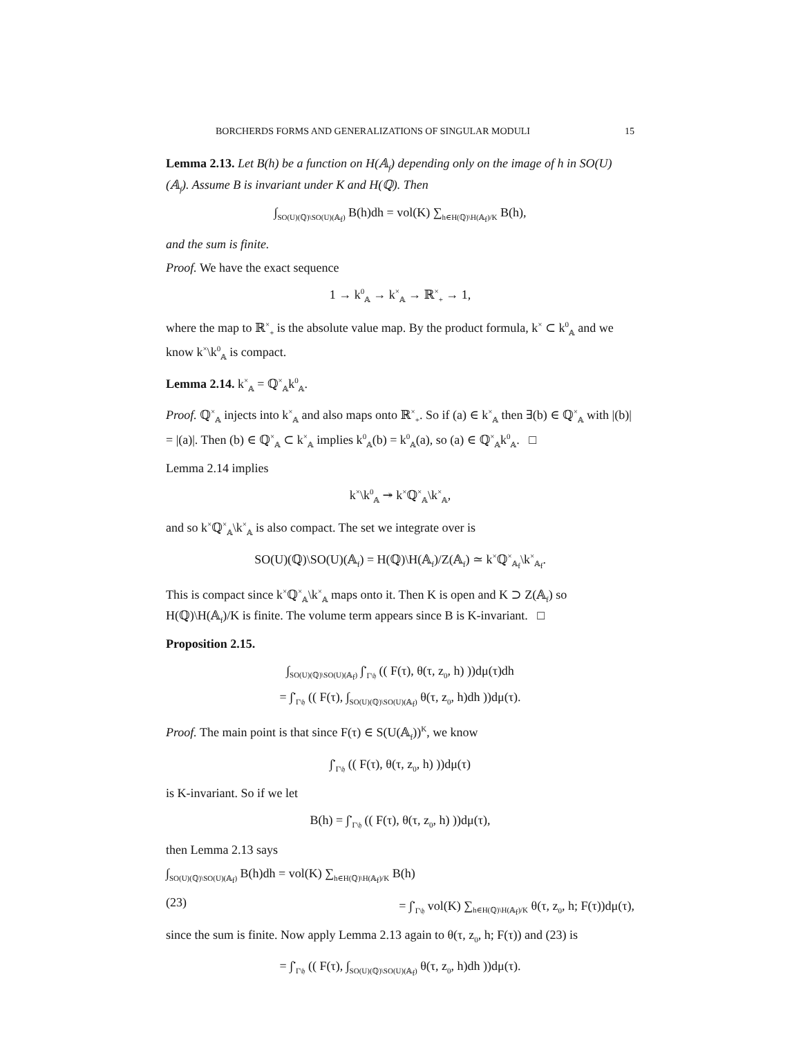BORCHERDS FORMS AND GENERALIZATIONS OF SINGULAR MODULI 15
Lemma 2.13. Let B(h) be a function on H(𝔸<sub>f</sub>) depending only on the image of h in SO(U)(𝔸<sub>f</sub>). Assume B is invariant under K and H(ℚ). Then
∫<sub>SO(U)(ℚ)\SO(U)(𝔸<sub>f</sub>)</sub> B(h)dh = vol(K) ∑<sub>h∈H(ℚ)\H(𝔸<sub>f</sub>)/K</sub> B(h),
and the sum is finite.
Proof. We have the exact sequence
1 → k<sup>0</sup><sub>𝔸</sub> → k<sup>×</sup><sub>𝔸</sub> → ℝ<sup>×</sup><sub>+</sub> → 1,
where the map to ℝ<sup>×</sup><sub>+</sub> is the absolute value map. By the product formula, k<sup>×</sup> ⊂ k<sup>0</sup><sub>𝔸</sub> and we know k<sup>×</sup>\k<sup>0</sup><sub>𝔸</sub> is compact.
Lemma 2.14. k<sup>×</sup><sub>𝔸</sub> = ℚ<sup>×</sup><sub>𝔸</sub>k<sup>0</sup><sub>𝔸</sub>.
Proof. ℚ<sup>×</sup><sub>𝔸</sub> injects into k<sup>×</sup><sub>𝔸</sub> and also maps onto ℝ<sup>×</sup><sub>+</sub>. So if (a) ∈ k<sup>×</sup><sub>𝔸</sub> then ∃(b) ∈ ℚ<sup>×</sup><sub>𝔸</sub> with |(b)| = |(a)|. Then (b) ∈ ℚ<sup>×</sup><sub>𝔸</sub> ⊂ k<sup>×</sup><sub>𝔸</sub> implies k<sup>0</sup><sub>𝔸</sub>(b) = k<sup>0</sup><sub>𝔸</sub>(a), so (a) ∈ ℚ<sup>×</sup><sub>𝔸</sub>k<sup>0</sup><sub>𝔸</sub>. □
Lemma 2.14 implies
k<sup>×</sup>\k<sup>0</sup><sub>𝔸</sub> ↠ k<sup>×</sup>ℚ<sup>×</sup><sub>𝔸</sub>\k<sup>×</sup><sub>𝔸</sub>,
and so k<sup>×</sup>ℚ<sup>×</sup><sub>𝔸</sub>\k<sup>×</sup><sub>𝔸</sub> is also compact. The set we integrate over is
SO(U)(ℚ)\SO(U)(𝔸<sub>f</sub>) = H(ℚ)\H(𝔸<sub>f</sub>)/Z(𝔸<sub>f</sub>) ≃ k<sup>×</sup>ℚ<sup>×</sup><sub>𝔸<sub>f</sub></sub>\k<sup>×</sup><sub>𝔸<sub>f</sub></sub>.
This is compact since k<sup>×</sup>ℚ<sup>×</sup><sub>𝔸</sub>\k<sup>×</sup><sub>𝔸</sub> maps onto it. Then K is open and K ⊃ Z(𝔸<sub>f</sub>) so H(ℚ)\H(𝔸<sub>f</sub>)/K is finite. The volume term appears since B is K-invariant. □
Proposition 2.15.
∫<sub>SO(U)(ℚ)\SO(U)(𝔸<sub>f</sub>)</sub> ∫<sup>•</sup><sub>Γ\𝔥</sub> (( F(τ), θ(τ, z<sub>0</sub>, h) ))dμ(τ)dh
= ∫<sup>•</sup><sub>Γ\𝔥</sub> (( F(τ), ∫<sub>SO(U)(ℚ)\SO(U)(𝔸<sub>f</sub>)</sub> θ(τ, z<sub>0</sub>, h)dh ))dμ(τ).
Proof. The main point is that since F(τ) ∈ S(U(𝔸<sub>f</sub>))<sup>K</sup>, we know
∫<sup>•</sup><sub>Γ\𝔥</sub> (( F(τ), θ(τ, z<sub>0</sub>, h) ))dμ(τ)
is K-invariant. So if we let
B(h) = ∫<sup>•</sup><sub>Γ\𝔥</sub> (( F(τ), θ(τ, z<sub>0</sub>, h) ))dμ(τ),
then Lemma 2.13 says
∫<sub>SO(U)(ℚ)\SO(U)(𝔸<sub>f</sub>)</sub> B(h)dh = vol(K) ∑<sub>h∈H(ℚ)\H(𝔸<sub>f</sub>)/K</sub> B(h)
(23) = ∫<sup>•</sup><sub>Γ\𝔥</sub> vol(K) ∑<sub>h∈H(ℚ)\H(𝔸<sub>f</sub>)/K</sub> θ(τ, z<sub>0</sub>, h; F(τ))dμ(τ),
since the sum is finite. Now apply Lemma 2.13 again to θ(τ, z<sub>0</sub>, h; F(τ)) and (23) is
= ∫<sup>•</sup><sub>Γ\𝔥</sub> (( F(τ), ∫<sub>SO(U)(ℚ)\SO(U)(𝔸<sub>f</sub>)</sub> θ(τ, z<sub>0</sub>, h)dh ))dμ(τ).